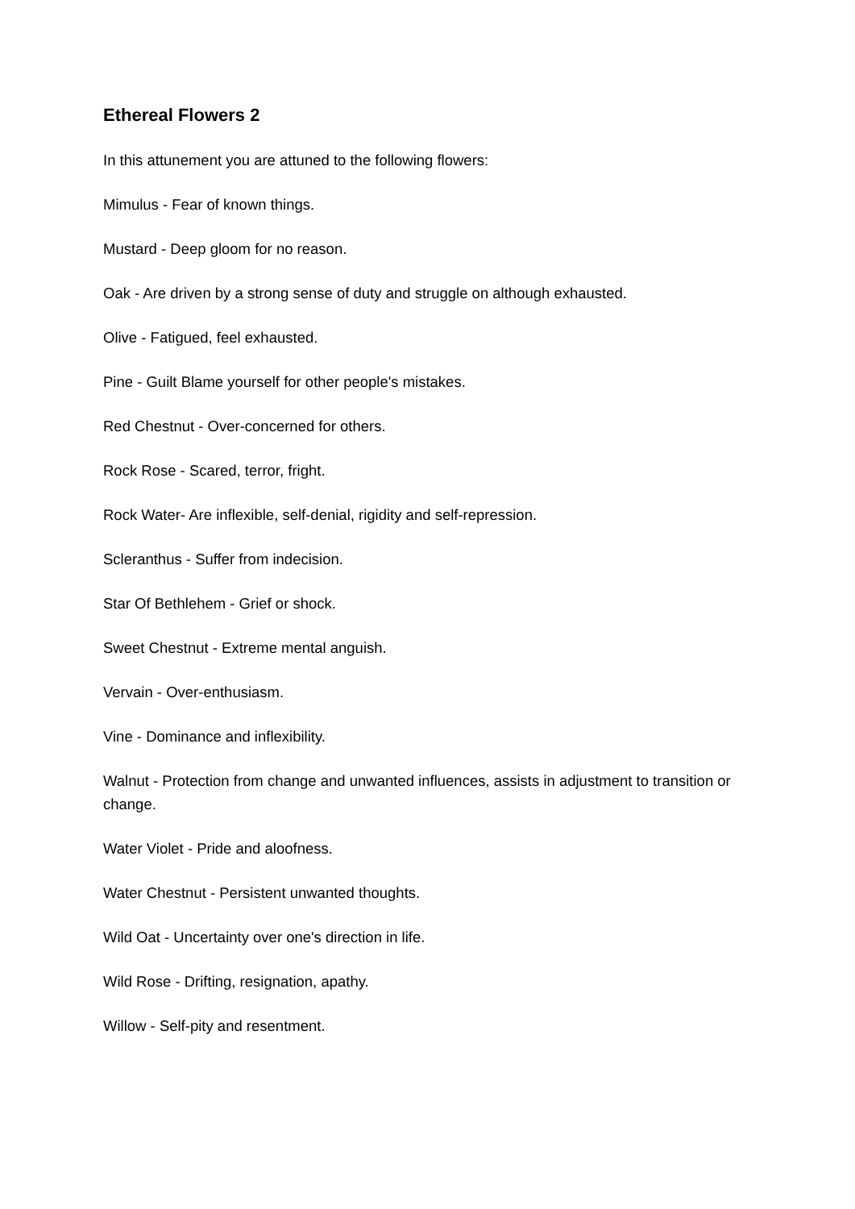Ethereal Flowers 2
In this attunement you are attuned to the following flowers:
Mimulus - Fear of known things.
Mustard - Deep gloom for no reason.
Oak - Are driven by a strong sense of duty and struggle on although exhausted.
Olive - Fatigued, feel exhausted.
Pine - Guilt Blame yourself for other people's mistakes.
Red Chestnut - Over-concerned for others.
Rock Rose - Scared, terror, fright.
Rock Water- Are inflexible, self-denial, rigidity and self-repression.
Scleranthus - Suffer from indecision.
Star Of Bethlehem - Grief or shock.
Sweet Chestnut - Extreme mental anguish.
Vervain - Over-enthusiasm.
Vine - Dominance and inflexibility.
Walnut - Protection from change and unwanted influences, assists in adjustment to transition or change.
Water Violet - Pride and aloofness.
Water Chestnut - Persistent unwanted thoughts.
Wild Oat - Uncertainty over one's direction in life.
Wild Rose - Drifting, resignation, apathy.
Willow - Self-pity and resentment.